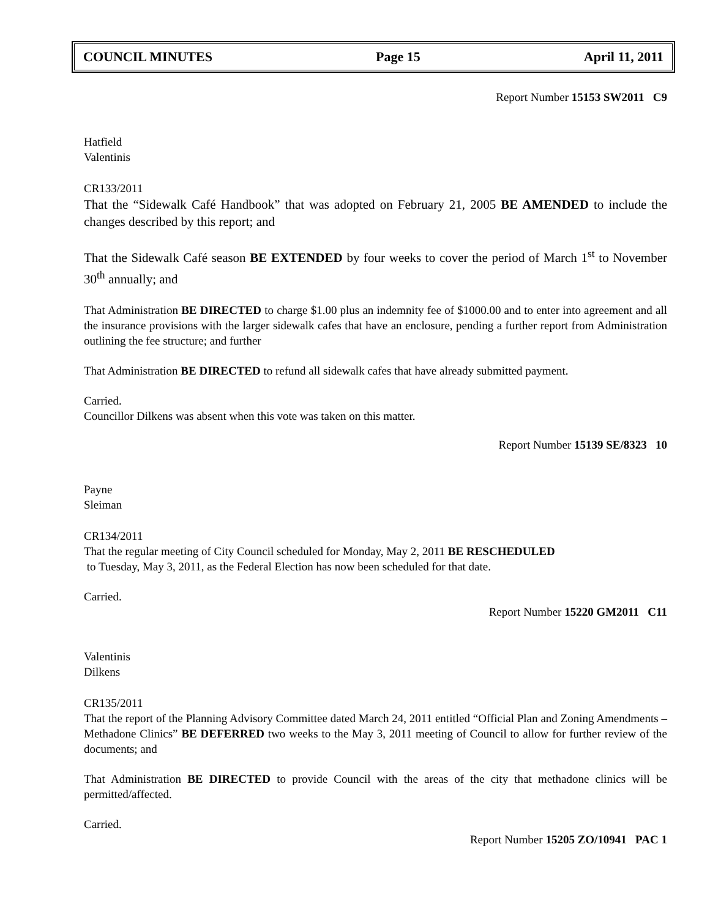COUNCIL MINUTES Page 15 April 11, 2011
Report Number 15153 SW2011 C9
Hatfield
Valentinis
CR133/2011
That the “Sidewalk Café Handbook” that was adopted on February 21, 2005 BE AMENDED to include the changes described by this report; and
That the Sidewalk Café season BE EXTENDED by four weeks to cover the period of March 1<sup>st</sup> to November 30<sup>th</sup> annually; and
That Administration BE DIRECTED to charge $1.00 plus an indemnity fee of $1000.00 and to enter into agreement and all the insurance provisions with the larger sidewalk cafes that have an enclosure, pending a further report from Administration outlining the fee structure; and further
That Administration BE DIRECTED to refund all sidewalk cafes that have already submitted payment.
Carried.
Councillor Dilkens was absent when this vote was taken on this matter.
Report Number 15139 SE/8323 10
Payne
Sleiman
CR134/2011
That the regular meeting of City Council scheduled for Monday, May 2, 2011 BE RESCHEDULED
to Tuesday, May 3, 2011, as the Federal Election has now been scheduled for that date.
Carried.
Report Number 15220 GM2011 C11
Valentinis
Dilkens
CR135/2011
That the report of the Planning Advisory Committee dated March 24, 2011 entitled “Official Plan and Zoning Amendments – Methadone Clinics” BE DEFERRED two weeks to the May 3, 2011 meeting of Council to allow for further review of the documents; and
That Administration BE DIRECTED to provide Council with the areas of the city that methadone clinics will be permitted/affected.
Carried.
Report Number 15205 ZO/10941 PAC 1